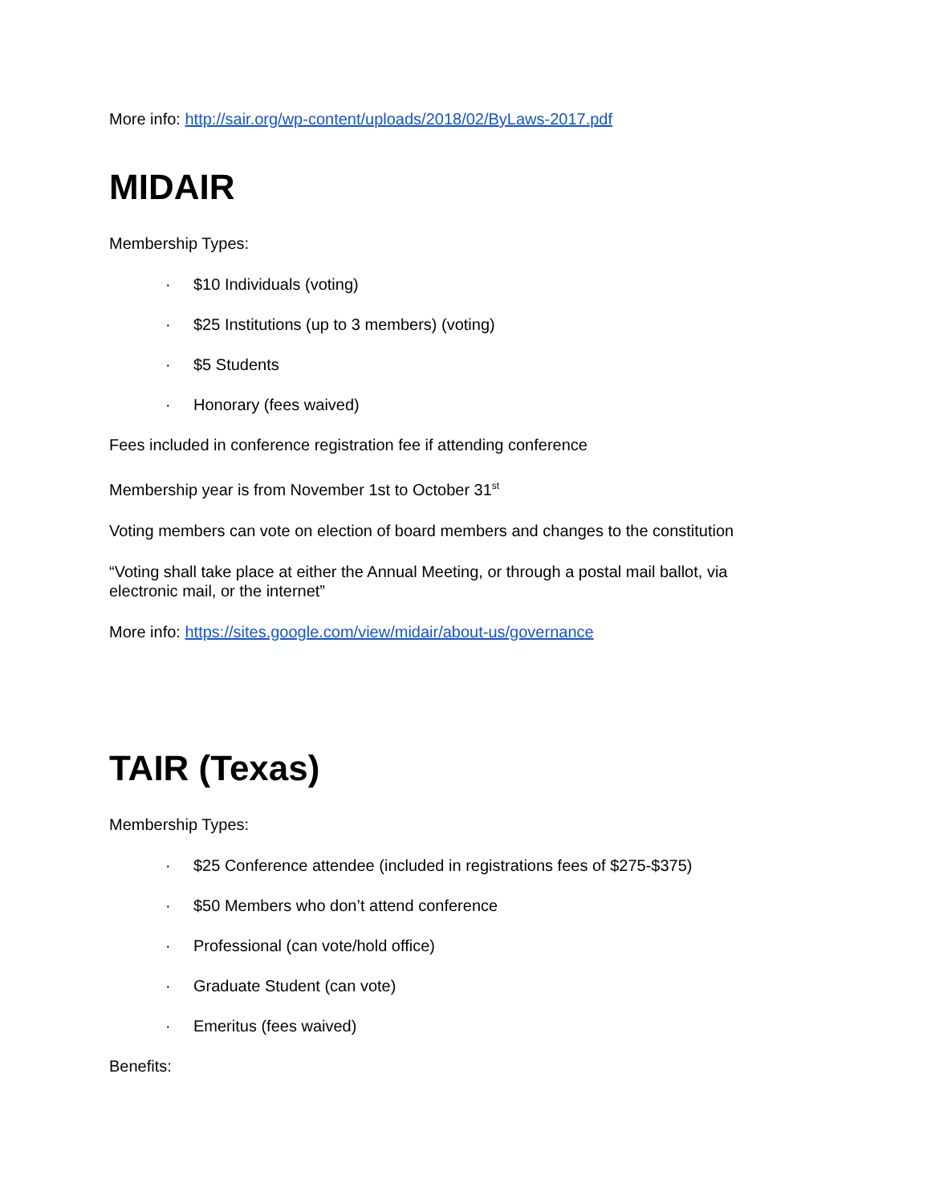More info: http://sair.org/wp-content/uploads/2018/02/ByLaws-2017.pdf
MIDAIR
Membership Types:
· $10 Individuals (voting)
· $25 Institutions (up to 3 members) (voting)
· $5 Students
· Honorary (fees waived)
Fees included in conference registration fee if attending conference
Membership year is from November 1st to October 31<sup>st</sup>
Voting members can vote on election of board members and changes to the constitution
“Voting shall take place at either the Annual Meeting, or through a postal mail ballot, via electronic mail, or the internet”
More info: https://sites.google.com/view/midair/about-us/governance
TAIR (Texas)
Membership Types:
· $25 Conference attendee (included in registrations fees of $275-$375)
· $50 Members who don’t attend conference
· Professional (can vote/hold office)
· Graduate Student (can vote)
· Emeritus (fees waived)
Benefits: